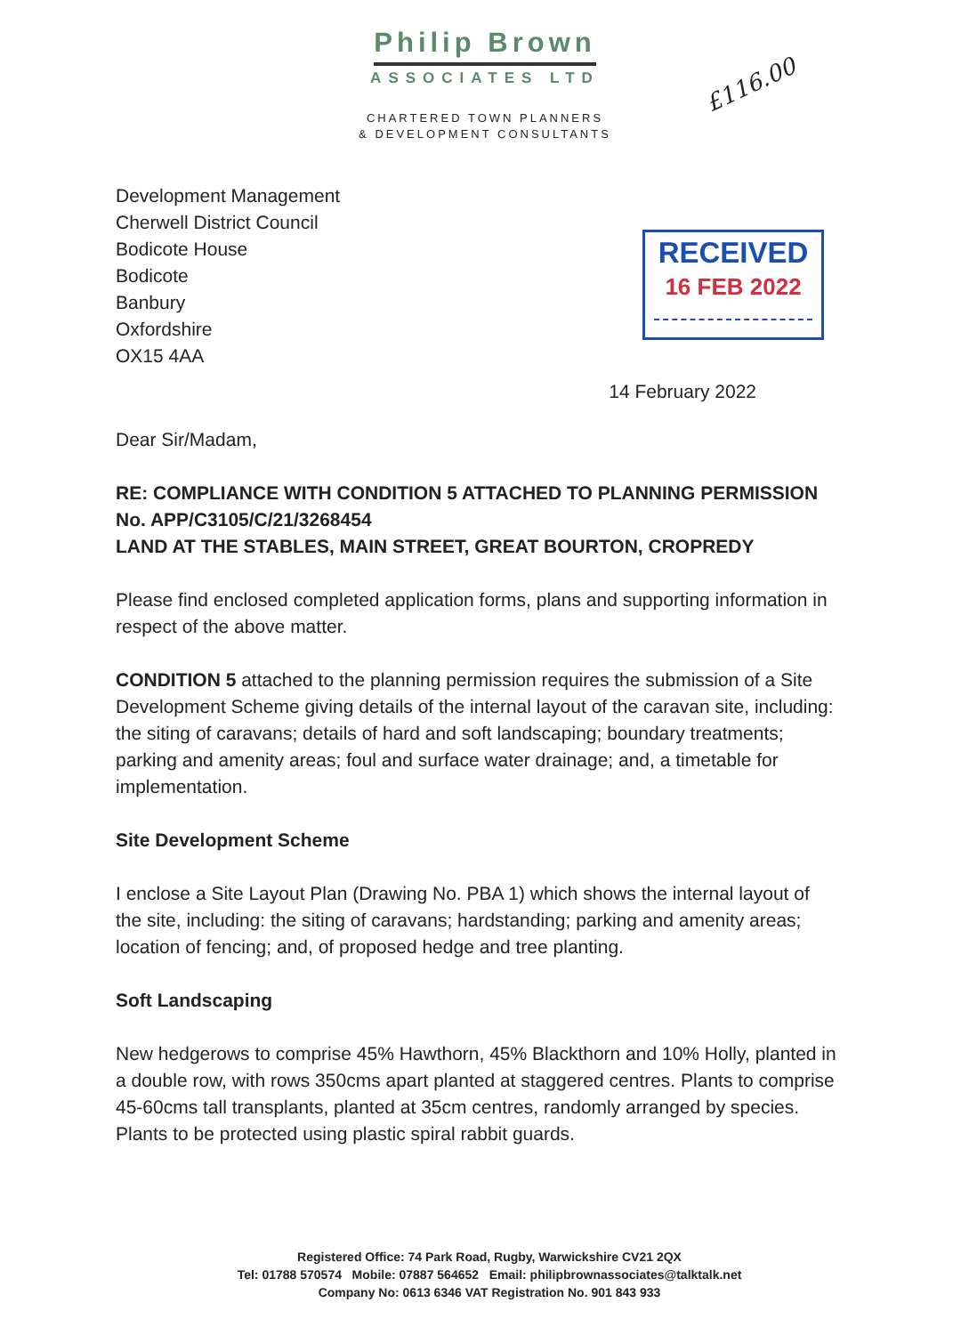Philip Brown
ASSOCIATES LTD
CHARTERED TOWN PLANNERS
& DEVELOPMENT CONSULTANTS
£116.00
RECEIVED
16 FEB 2022
Development Management
Cherwell District Council
Bodicote House
Bodicote
Banbury
Oxfordshire
OX15 4AA
14 February 2022
Dear Sir/Madam,
RE: COMPLIANCE WITH CONDITION 5 ATTACHED TO PLANNING PERMISSION No. APP/C3105/C/21/3268454
LAND AT THE STABLES, MAIN STREET, GREAT BOURTON, CROPREDY
Please find enclosed completed application forms, plans and supporting information in respect of the above matter.
CONDITION 5 attached to the planning permission requires the submission of a Site Development Scheme giving details of the internal layout of the caravan site, including: the siting of caravans; details of hard and soft landscaping; boundary treatments; parking and amenity areas; foul and surface water drainage; and, a timetable for implementation.
Site Development Scheme
I enclose a Site Layout Plan (Drawing No. PBA 1) which shows the internal layout of the site, including: the siting of caravans; hardstanding; parking and amenity areas; location of fencing; and, of proposed hedge and tree planting.
Soft Landscaping
New hedgerows to comprise 45% Hawthorn, 45% Blackthorn and 10% Holly, planted in a double row, with rows 350cms apart planted at staggered centres. Plants to comprise 45-60cms tall transplants, planted at 35cm centres, randomly arranged by species. Plants to be protected using plastic spiral rabbit guards.
Registered Office: 74 Park Road, Rugby, Warwickshire CV21 2QX
Tel: 01788 570574 Mobile: 07887 564652 Email: philipbrownassociates@talktalk.net
Company No: 0613 6346 VAT Registration No. 901 843 933